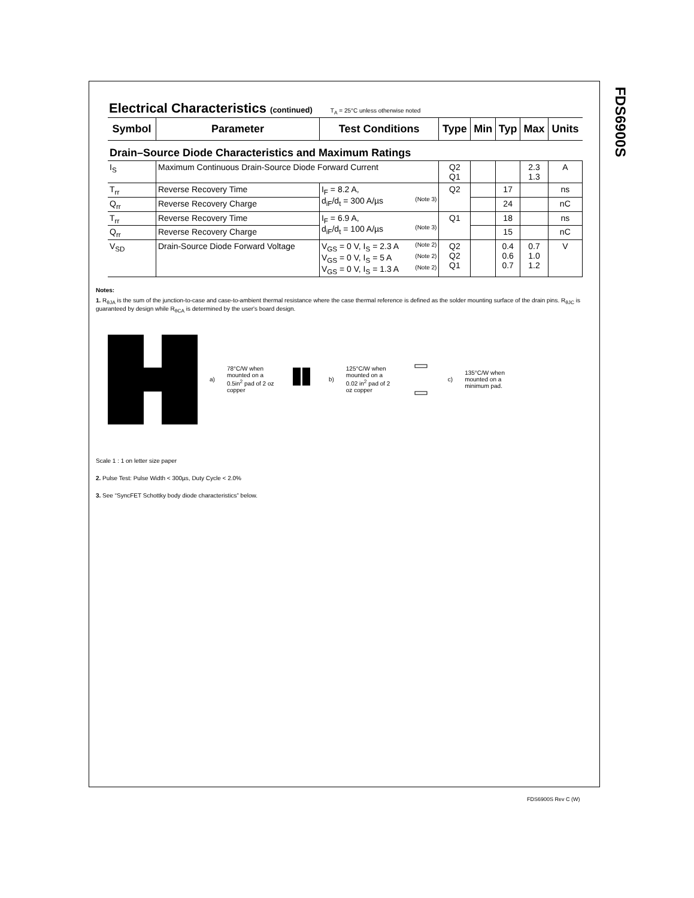FDS6900S
Electrical Characteristics (continued) T<sub>A</sub> = 25°C unless otherwise noted
| Symbol | Parameter | Test Conditions | Type | Min | Typ | Max | Units |
| --- | --- | --- | --- | --- | --- | --- | --- |
| Drain–Source Diode Characteristics and Maximum Ratings | | | | | | | |
| I<sub>S</sub> | Maximum Continuous Drain-Source Diode Forward Current | | Q2 Q1 | | | 2.3 1.3 | A |
| T<sub>rr</sub> | Reverse Recovery Time | I<sub>F</sub> = 8.2 A, d<sub>iF</sub>/d<sub>t</sub> = 300 A/µs (Note 3) | Q2 | | 17 | | ns |
| Q<sub>rr</sub> | Reverse Recovery Charge | | | | 24 | | nC |
| T<sub>rr</sub> | Reverse Recovery Time | I<sub>F</sub> = 6.9 A, d<sub>iF</sub>/d<sub>t</sub> = 100 A/µs (Note 3) | Q1 | | 18 | | ns |
| Q<sub>rr</sub> | Reverse Recovery Charge | | | | 15 | | nC |
| V<sub>SD</sub> | Drain-Source Diode Forward Voltage | V<sub>GS</sub> = 0 V, I<sub>S</sub> = 2.3 A (Note 2) V<sub>GS</sub> = 0 V, I<sub>S</sub> = 5 A (Note 2) V<sub>GS</sub> = 0 V, I<sub>S</sub> = 1.3 A (Note 2) | Q2 Q2 Q1 | | 0.4 0.6 0.7 | 0.7 1.0 1.2 | V |
Notes:
1. R<sub>θJA</sub> is the sum of the junction-to-case and case-to-ambient thermal resistance where the case thermal reference is defined as the solder mounting surface of the drain pins. R<sub>θJC</sub> is guaranteed by design while R<sub>θCA</sub> is determined by the user's board design.
a) 78°C/W when mounted on a 0.5in<sup>2</sup> pad of 2 oz copper b) 125°C/W when mounted on a 0.02 in<sup>2</sup> pad of 2 oz copper c) 135°C/W when mounted on a minimum pad.
Scale 1 : 1 on letter size paper
2. Pulse Test: Pulse Width < 300µs, Duty Cycle < 2.0%
3. See “SyncFET Schottky body diode characteristics” below.
FDS6900S Rev C (W)